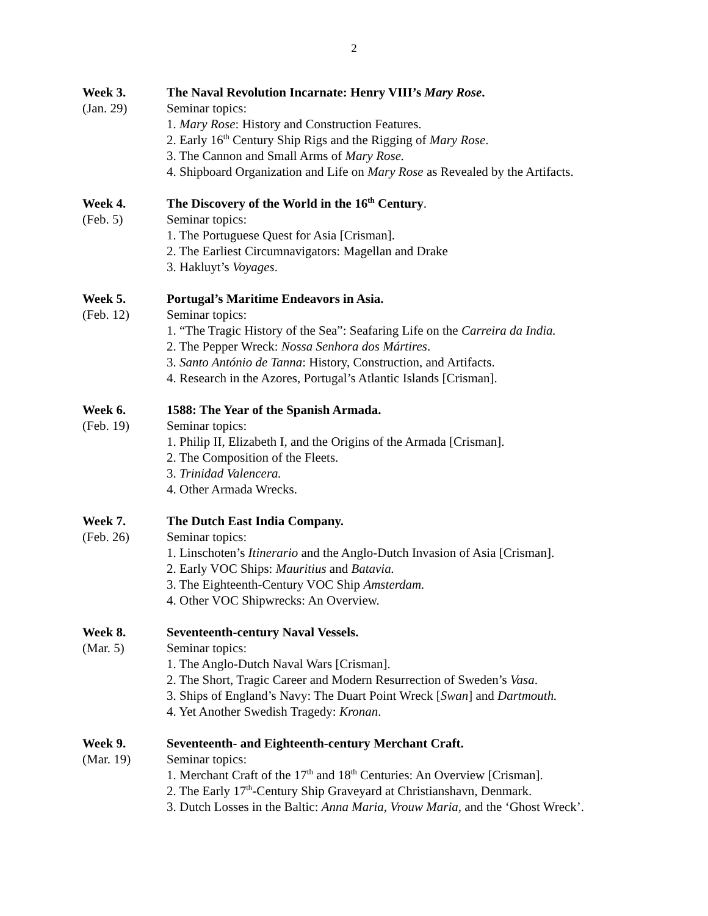2
Week 3.
(Jan. 29)
The Naval Revolution Incarnate: Henry VIII’s Mary Rose.
Seminar topics:
1. Mary Rose: History and Construction Features.
2. Early 16<sup>th</sup> Century Ship Rigs and the Rigging of Mary Rose.
3. The Cannon and Small Arms of Mary Rose.
4. Shipboard Organization and Life on Mary Rose as Revealed by the Artifacts.
Week 4.
(Feb. 5)
The Discovery of the World in the 16<sup>th</sup> Century.
Seminar topics:
1. The Portuguese Quest for Asia [Crisman].
2. The Earliest Circumnavigators: Magellan and Drake
3. Hakluyt’s Voyages.
Week 5.
(Feb. 12)
Portugal’s Maritime Endeavors in Asia.
Seminar topics:
1. “The Tragic History of the Sea”: Seafaring Life on the Carreira da India.
2. The Pepper Wreck: Nossa Senhora dos Mártires.
3. Santo António de Tanna: History, Construction, and Artifacts.
4. Research in the Azores, Portugal’s Atlantic Islands [Crisman].
Week 6.
(Feb. 19)
1588: The Year of the Spanish Armada.
Seminar topics:
1. Philip II, Elizabeth I, and the Origins of the Armada [Crisman].
2. The Composition of the Fleets.
3. Trinidad Valencera.
4. Other Armada Wrecks.
Week 7.
(Feb. 26)
The Dutch East India Company.
Seminar topics:
1. Linschoten’s Itinerario and the Anglo-Dutch Invasion of Asia [Crisman].
2. Early VOC Ships: Mauritius and Batavia.
3. The Eighteenth-Century VOC Ship Amsterdam.
4. Other VOC Shipwrecks: An Overview.
Week 8.
(Mar. 5)
Seventeenth-century Naval Vessels.
Seminar topics:
1. The Anglo-Dutch Naval Wars [Crisman].
2. The Short, Tragic Career and Modern Resurrection of Sweden’s Vasa.
3. Ships of England’s Navy: The Duart Point Wreck [Swan] and Dartmouth.
4. Yet Another Swedish Tragedy: Kronan.
Week 9.
(Mar. 19)
Seventeenth- and Eighteenth-century Merchant Craft.
Seminar topics:
1. Merchant Craft of the 17<sup>th</sup> and 18<sup>th</sup> Centuries: An Overview [Crisman].
2. The Early 17<sup>th</sup>-Century Ship Graveyard at Christianshavn, Denmark.
3. Dutch Losses in the Baltic: Anna Maria, Vrouw Maria, and the ‘Ghost Wreck’.